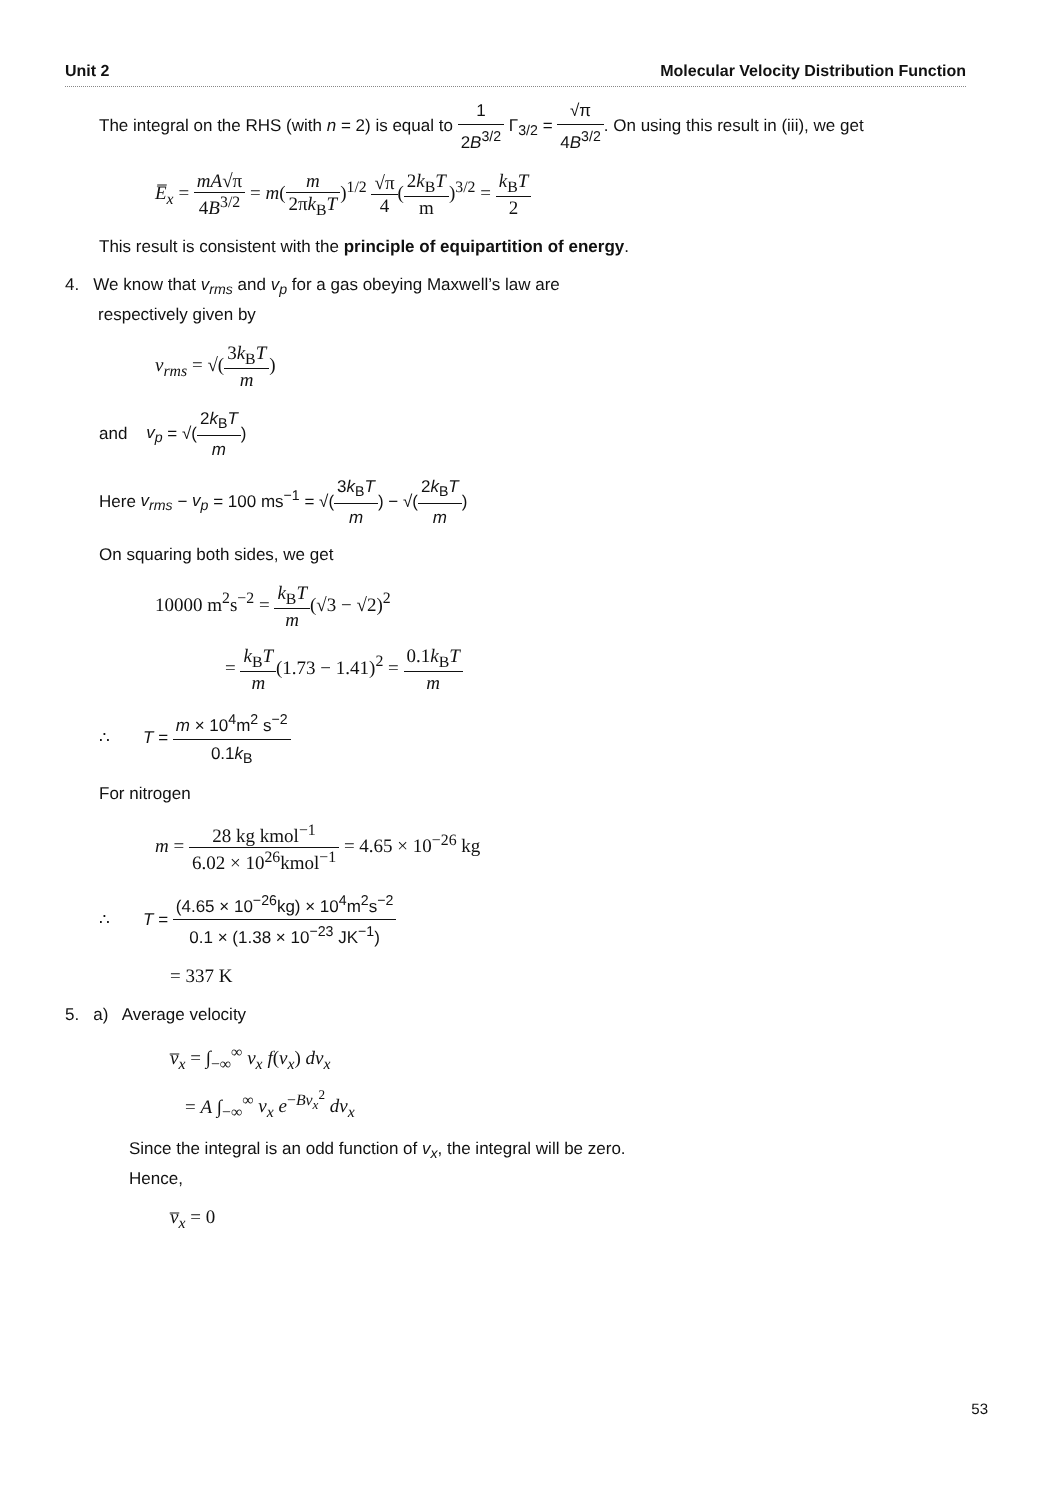Unit 2 Molecular Velocity Distribution Function
The integral on the RHS (with n = 2) is equal to 1 2B<sup>3/2</sup> Γ<sub>3/2</sub> = √π 4B<sup>3/2</sup>. On using this result in (iii), we get
E̅<sub>x</sub> = mA√π 4B<sup>3/2</sup> = m(m 2πk<sub>B</sub>T)<sup>1/2</sup> √π 4(2k<sub>B</sub>T m)<sup>3/2</sup> = k<sub>B</sub>T 2
This result is consistent with the principle of equipartition of energy.
4. We know that v<sub>rms</sub> and v<sub>p</sub> for a gas obeying Maxwell’s law are
respectively given by
v<sub>rms</sub> = √(3k<sub>B</sub>T m)
and v<sub>p</sub> = √(2k<sub>B</sub>T m)
Here v<sub>rms</sub> − v<sub>p</sub> = 100 ms<sup>−1</sup> = √(3k<sub>B</sub>T m) − √(2k<sub>B</sub>T m)
On squaring both sides, we get
10000 m<sup>2</sup>s<sup>−2</sup> = k<sub>B</sub>T m(√3 − √2)<sup>2</sup>
= k<sub>B</sub>T m(1.73 − 1.41)<sup>2</sup> = 0.1k<sub>B</sub>T m
∴ T = m × 10<sup>4</sup>m<sup>2</sup> s<sup>−2</sup> 0.1k<sub>B</sub>
For nitrogen
m = 28 kg kmol<sup>−1</sup> 6.02 × 10<sup>26</sup>kmol<sup>−1</sup> = 4.65 × 10<sup>−26</sup> kg
∴ T = (4.65 × 10<sup>−26</sup>kg) × 10<sup>4</sup>m<sup>2</sup>s<sup>−2</sup> 0.1 × (1.38 × 10<sup>−23</sup> JK<sup>−1</sup>)
= 337 K
5. a) Average velocity
v̅<sub>x</sub> = ∫<sub>−∞</sub><sup>∞</sup> v<sub>x</sub> f(v<sub>x</sub>) dv<sub>x</sub>
= A ∫<sub>−∞</sub><sup>∞</sup> v<sub>x</sub> e<sup>−Bv<sub>x</sub><sup>2</sup></sup> dv<sub>x</sub>
Since the integral is an odd function of v<sub>x</sub>, the integral will be zero.
Hence,
v̅<sub>x</sub> = 0
53